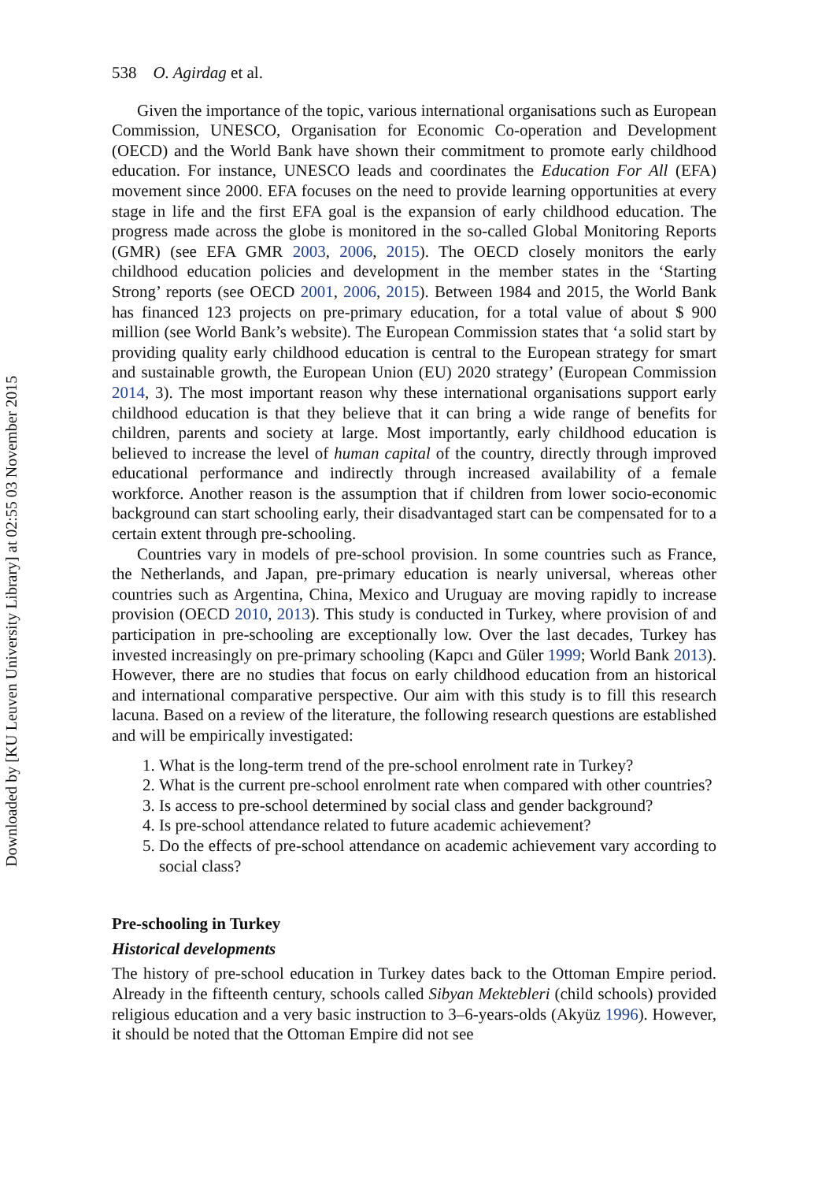Downloaded by [KU Leuven University Library] at 02:55 03 November 2015
538 O. Agirdag et al.
Given the importance of the topic, various international organisations such as European Commission, UNESCO, Organisation for Economic Co-operation and Development (OECD) and the World Bank have shown their commitment to promote early childhood education. For instance, UNESCO leads and coordinates the Education For All (EFA) movement since 2000. EFA focuses on the need to provide learning opportunities at every stage in life and the first EFA goal is the expansion of early childhood education. The progress made across the globe is monitored in the so-called Global Monitoring Reports (GMR) (see EFA GMR 2003, 2006, 2015). The OECD closely monitors the early childhood education policies and development in the member states in the ‘Starting Strong’ reports (see OECD 2001, 2006, 2015). Between 1984 and 2015, the World Bank has financed 123 projects on pre-primary education, for a total value of about $ 900 million (see World Bank’s website). The European Commission states that ‘a solid start by providing quality early childhood education is central to the European strategy for smart and sustainable growth, the European Union (EU) 2020 strategy’ (European Commission 2014, 3). The most important reason why these international organisations support early childhood education is that they believe that it can bring a wide range of benefits for children, parents and society at large. Most importantly, early childhood education is believed to increase the level of human capital of the country, directly through improved educational performance and indirectly through increased availability of a female workforce. Another reason is the assumption that if children from lower socio-economic background can start schooling early, their disadvantaged start can be compensated for to a certain extent through pre-schooling.
Countries vary in models of pre-school provision. In some countries such as France, the Netherlands, and Japan, pre-primary education is nearly universal, whereas other countries such as Argentina, China, Mexico and Uruguay are moving rapidly to increase provision (OECD 2010, 2013). This study is conducted in Turkey, where provision of and participation in pre-schooling are exceptionally low. Over the last decades, Turkey has invested increasingly on pre-primary schooling (Kapcı and Güler 1999; World Bank 2013). However, there are no studies that focus on early childhood education from an historical and international comparative perspective. Our aim with this study is to fill this research lacuna. Based on a review of the literature, the following research questions are established and will be empirically investigated:
1. What is the long-term trend of the pre-school enrolment rate in Turkey?
2. What is the current pre-school enrolment rate when compared with other countries?
3. Is access to pre-school determined by social class and gender background?
4. Is pre-school attendance related to future academic achievement?
5. Do the effects of pre-school attendance on academic achievement vary according to social class?
Pre-schooling in Turkey
Historical developments
The history of pre-school education in Turkey dates back to the Ottoman Empire period. Already in the fifteenth century, schools called Sibyan Mektebleri (child schools) provided religious education and a very basic instruction to 3–6-years-olds (Akyüz 1996). However, it should be noted that the Ottoman Empire did not see